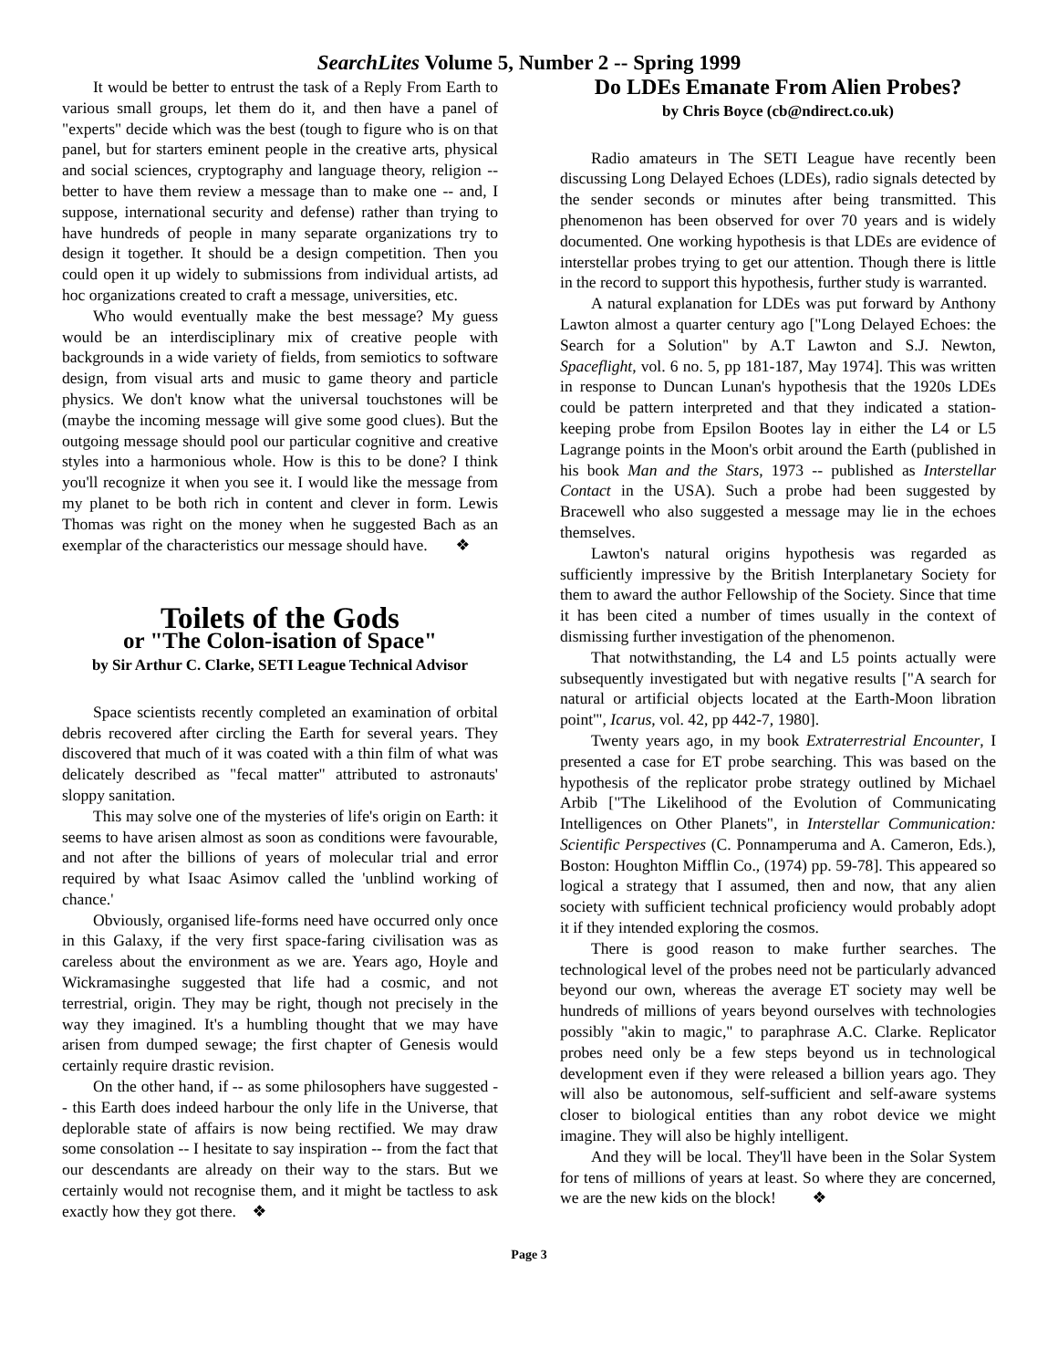SearchLites Volume 5, Number 2 -- Spring 1999
It would be better to entrust the task of a Reply From Earth to various small groups, let them do it, and then have a panel of "experts" decide which was the best (tough to figure who is on that panel, but for starters eminent people in the creative arts, physical and social sciences, cryptography and language theory, religion -- better to have them review a message than to make one -- and, I suppose, international security and defense) rather than trying to have hundreds of people in many separate organizations try to design it together. It should be a design competition. Then you could open it up widely to submissions from individual artists, ad hoc organizations created to craft a message, universities, etc.
Who would eventually make the best message? My guess would be an interdisciplinary mix of creative people with backgrounds in a wide variety of fields, from semiotics to software design, from visual arts and music to game theory and particle physics. We don't know what the universal touchstones will be (maybe the incoming message will give some good clues). But the outgoing message should pool our particular cognitive and creative styles into a harmonious whole. How is this to be done? I think you'll recognize it when you see it. I would like the message from my planet to be both rich in content and clever in form. Lewis Thomas was right on the money when he suggested Bach as an exemplar of the characteristics our message should have. ❖
Toilets of the Gods
or "The Colon-isation of Space"
by Sir Arthur C. Clarke, SETI League Technical Advisor
Space scientists recently completed an examination of orbital debris recovered after circling the Earth for several years. They discovered that much of it was coated with a thin film of what was delicately described as "fecal matter" attributed to astronauts' sloppy sanitation.
This may solve one of the mysteries of life's origin on Earth: it seems to have arisen almost as soon as conditions were favourable, and not after the billions of years of molecular trial and error required by what Isaac Asimov called the 'unblind working of chance.'
Obviously, organised life-forms need have occurred only once in this Galaxy, if the very first space-faring civilisation was as careless about the environment as we are. Years ago, Hoyle and Wickramasinghe suggested that life had a cosmic, and not terrestrial, origin. They may be right, though not precisely in the way they imagined. It's a humbling thought that we may have arisen from dumped sewage; the first chapter of Genesis would certainly require drastic revision.
On the other hand, if -- as some philosophers have suggested -- this Earth does indeed harbour the only life in the Universe, that deplorable state of affairs is now being rectified. We may draw some consolation -- I hesitate to say inspiration -- from the fact that our descendants are already on their way to the stars. But we certainly would not recognise them, and it might be tactless to ask exactly how they got there. ❖
Do LDEs Emanate From Alien Probes?
by Chris Boyce (cb@ndirect.co.uk)
Radio amateurs in The SETI League have recently been discussing Long Delayed Echoes (LDEs), radio signals detected by the sender seconds or minutes after being transmitted. This phenomenon has been observed for over 70 years and is widely documented. One working hypothesis is that LDEs are evidence of interstellar probes trying to get our attention. Though there is little in the record to support this hypothesis, further study is warranted.
A natural explanation for LDEs was put forward by Anthony Lawton almost a quarter century ago ["Long Delayed Echoes: the Search for a Solution" by A.T Lawton and S.J. Newton, Spaceflight, vol. 6 no. 5, pp 181-187, May 1974]. This was written in response to Duncan Lunan's hypothesis that the 1920s LDEs could be pattern interpreted and that they indicated a station-keeping probe from Epsilon Bootes lay in either the L4 or L5 Lagrange points in the Moon's orbit around the Earth (published in his book Man and the Stars, 1973 -- published as Interstellar Contact in the USA). Such a probe had been suggested by Bracewell who also suggested a message may lie in the echoes themselves.
Lawton's natural origins hypothesis was regarded as sufficiently impressive by the British Interplanetary Society for them to award the author Fellowship of the Society. Since that time it has been cited a number of times usually in the context of dismissing further investigation of the phenomenon.
That notwithstanding, the L4 and L5 points actually were subsequently investigated but with negative results ["A search for natural or artificial objects located at the Earth-Moon libration point'", Icarus, vol. 42, pp 442-7, 1980].
Twenty years ago, in my book Extraterrestrial Encounter, I presented a case for ET probe searching. This was based on the hypothesis of the replicator probe strategy outlined by Michael Arbib ["The Likelihood of the Evolution of Communicating Intelligences on Other Planets", in Interstellar Communication: Scientific Perspectives (C. Ponnamperuma and A. Cameron, Eds.), Boston: Houghton Mifflin Co., (1974) pp. 59-78]. This appeared so logical a strategy that I assumed, then and now, that any alien society with sufficient technical proficiency would probably adopt it if they intended exploring the cosmos.
There is good reason to make further searches. The technological level of the probes need not be particularly advanced beyond our own, whereas the average ET society may well be hundreds of millions of years beyond ourselves with technologies possibly "akin to magic," to paraphrase A.C. Clarke. Replicator probes need only be a few steps beyond us in technological development even if they were released a billion years ago. They will also be autonomous, self-sufficient and self-aware systems closer to biological entities than any robot device we might imagine. They will also be highly intelligent.
And they will be local. They'll have been in the Solar System for tens of millions of years at least. So where they are concerned, we are the new kids on the block! ❖
Page 3